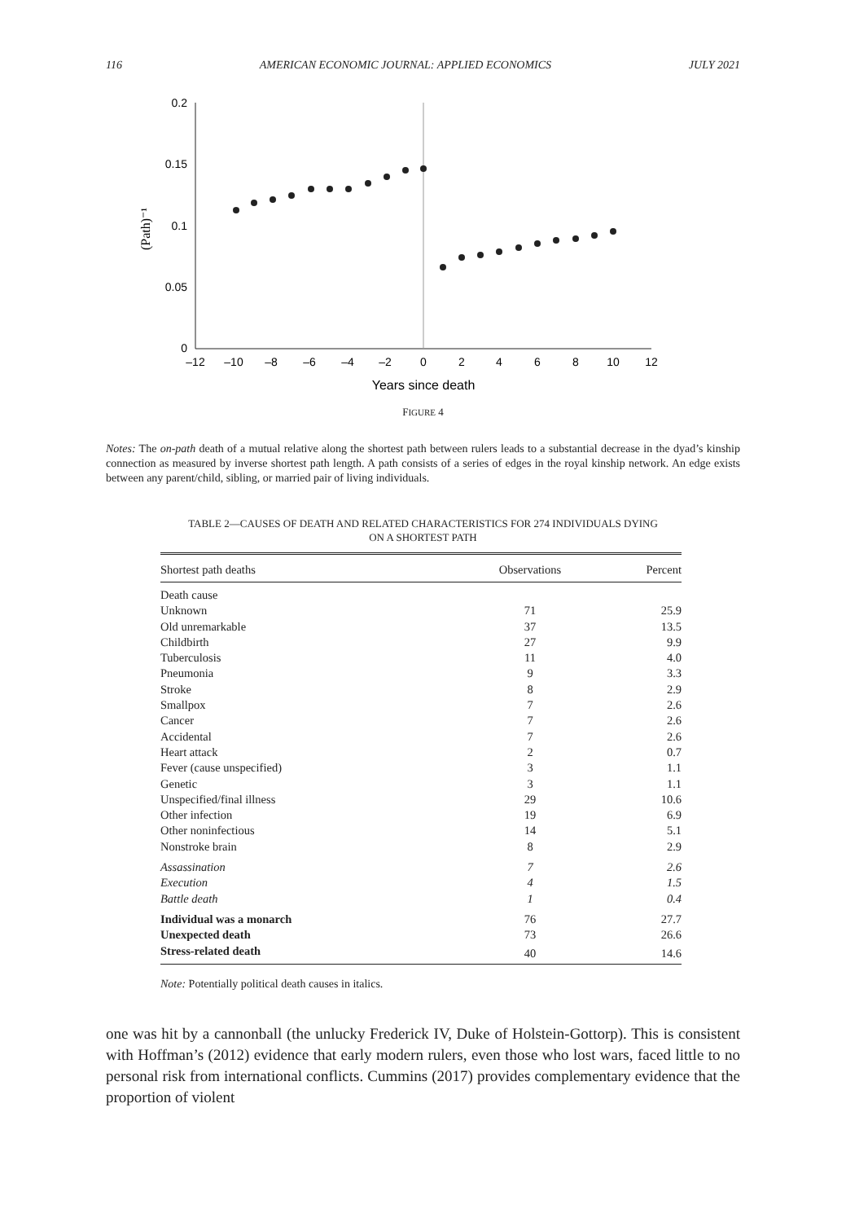116 AMERICAN ECONOMIC JOURNAL: APPLIED ECONOMICS JULY 2021
0
0.05
0.1
0.15
0.2
–12
–10
–8
–6
–4
–2
0
2
4
6
8
10
12
Years since death
(Path)⁻¹
FIGURE 4
Notes: The on-path death of a mutual relative along the shortest path between rulers leads to a substantial decrease in the dyad’s kinship connection as measured by inverse shortest path length. A path consists of a series of edges in the royal kinship network. An edge exists between any parent/child, sibling, or married pair of living individuals.
TABLE 2—CAUSES OF DEATH AND RELATED CHARACTERISTICS FOR 274 INDIVIDUALS DYING
ON A SHORTEST PATH
| Shortest path deaths | Observations | Percent |
| --- | --- | --- |
| Death cause | | |
| Unknown | 71 | 25.9 |
| Old unremarkable | 37 | 13.5 |
| Childbirth | 27 | 9.9 |
| Tuberculosis | 11 | 4.0 |
| Pneumonia | 9 | 3.3 |
| Stroke | 8 | 2.9 |
| Smallpox | 7 | 2.6 |
| Cancer | 7 | 2.6 |
| Accidental | 7 | 2.6 |
| Heart attack | 2 | 0.7 |
| Fever (cause unspecified) | 3 | 1.1 |
| Genetic | 3 | 1.1 |
| Unspecified/final illness | 29 | 10.6 |
| Other infection | 19 | 6.9 |
| Other noninfectious | 14 | 5.1 |
| Nonstroke brain | 8 | 2.9 |
| Assassination | 7 | 2.6 |
| Execution | 4 | 1.5 |
| Battle death | 1 | 0.4 |
| Individual was a monarch | 76 | 27.7 |
| Unexpected death | 73 | 26.6 |
| Stress-related death | 40 | 14.6 |
Note: Potentially political death causes in italics.
one was hit by a cannonball (the unlucky Frederick IV, Duke of Holstein-Gottorp). This is consistent with Hoffman’s (2012) evidence that early modern rulers, even those who lost wars, faced little to no personal risk from international conflicts. Cummins (2017) provides complementary evidence that the proportion of violent